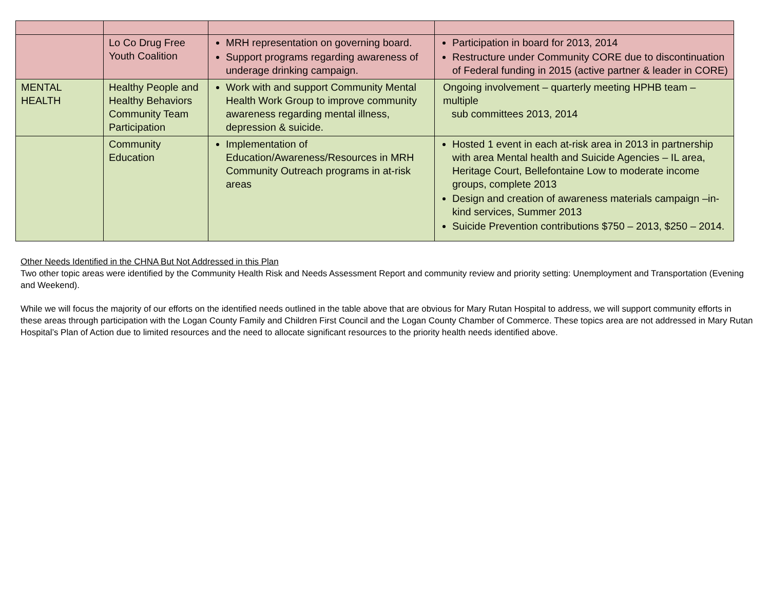| | Lo Co Drug Free Youth Coalition | MRH representation on governing board. Support programs regarding awareness of underage drinking campaign. | Participation in board for 2013, 2014 Restructure under Community CORE due to discontinuation of Federal funding in 2015 (active partner & leader in CORE) |
| MENTAL HEALTH | Healthy People and Healthy Behaviors Community Team Participation | Work with and support Community Mental Health Work Group to improve community awareness regarding mental illness, depression & suicide. | Ongoing involvement – quarterly meeting HPHB team – multiple sub committees 2013, 2014 |
| | Community Education | Implementation of Education/Awareness/Resources in MRH Community Outreach programs in at-risk areas | Hosted 1 event in each at-risk area in 2013 in partnership with area Mental health and Suicide Agencies – IL area, Heritage Court, Bellefontaine Low to moderate income groups, complete 2013 Design and creation of awareness materials campaign –in-kind services, Summer 2013 Suicide Prevention contributions $750 – 2013, $250 – 2014. |
Other Needs Identified in the CHNA But Not Addressed in this Plan
Two other topic areas were identified by the Community Health Risk and Needs Assessment Report and community review and priority setting: Unemployment and Transportation (Evening and Weekend).
While we will focus the majority of our efforts on the identified needs outlined in the table above that are obvious for Mary Rutan Hospital to address, we will support community efforts in these areas through participation with the Logan County Family and Children First Council and the Logan County Chamber of Commerce. These topics area are not addressed in Mary Rutan Hospital’s Plan of Action due to limited resources and the need to allocate significant resources to the priority health needs identified above.